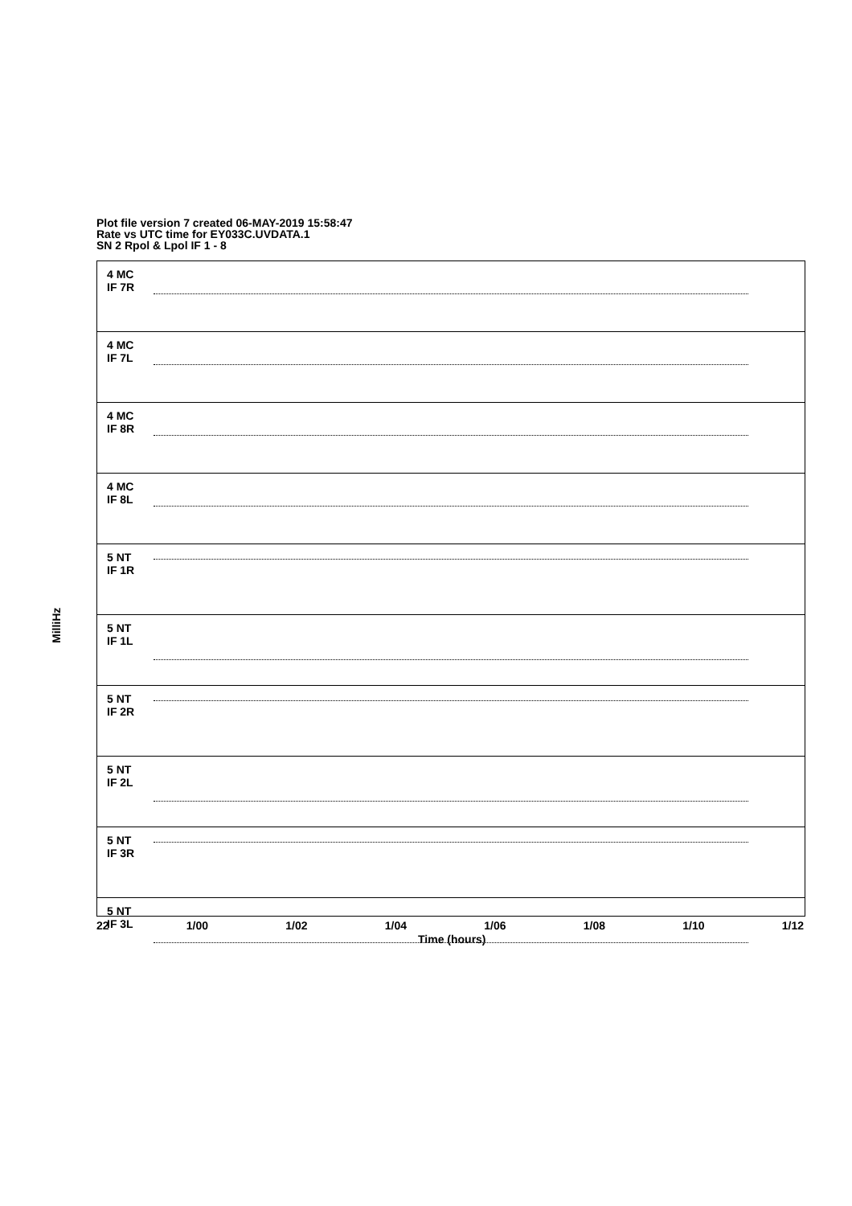Plot file version 7 created 06-MAY-2019 15:58:47
Rate vs UTC time for EY033C.UVDATA.1
SN 2 Rpol & Lpol IF 1 - 8
4 MC
IF 7R
4 MC
IF 7L
4 MC
IF 8R
4 MC
IF 8L
5 NT
IF 1R
5 NT
IF 1L
5 NT
IF 2R
5 NT
IF 2L
5 NT
IF 3R
5 NT
IF 3L
MilliHz
22 1/00 1/02 1/04 1/06 1/08 1/10 1/12
Time (hours)